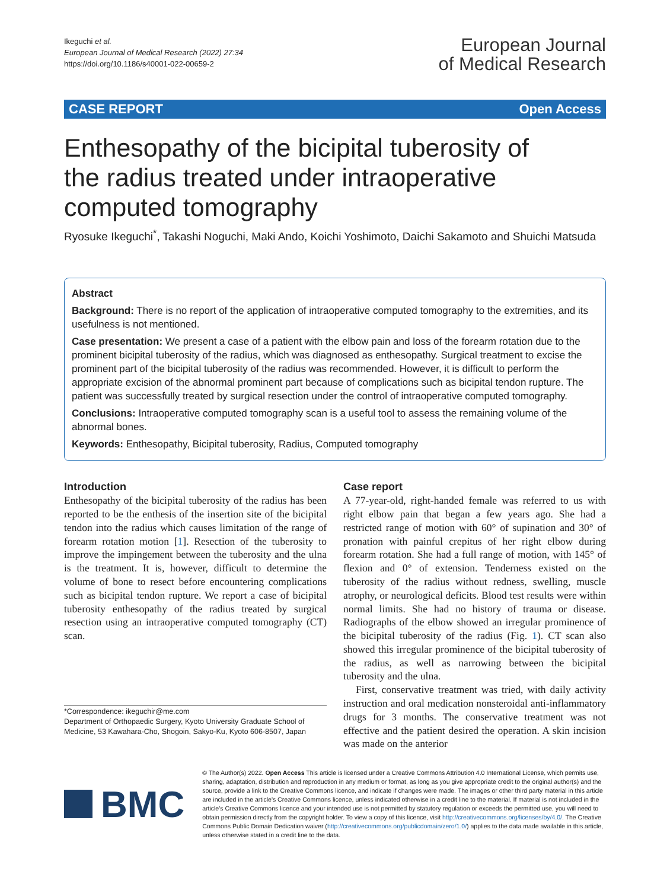Ikeguchi et al.
European Journal of Medical Research (2022) 27:34
https://doi.org/10.1186/s40001-022-00659-2
European Journal
of Medical Research
CASE REPORT Open Access
Enthesopathy of the bicipital tuberosity of the radius treated under intraoperative computed tomography
Ryosuke Ikeguchi<sup>*</sup>, Takashi Noguchi, Maki Ando, Koichi Yoshimoto, Daichi Sakamoto and Shuichi Matsuda
Abstract
Background: There is no report of the application of intraoperative computed tomography to the extremities, and its usefulness is not mentioned.
Case presentation: We present a case of a patient with the elbow pain and loss of the forearm rotation due to the prominent bicipital tuberosity of the radius, which was diagnosed as enthesopathy. Surgical treatment to excise the prominent part of the bicipital tuberosity of the radius was recommended. However, it is difficult to perform the appropriate excision of the abnormal prominent part because of complications such as bicipital tendon rupture. The patient was successfully treated by surgical resection under the control of intraoperative computed tomography.
Conclusions: Intraoperative computed tomography scan is a useful tool to assess the remaining volume of the abnormal bones.
Keywords: Enthesopathy, Bicipital tuberosity, Radius, Computed tomography
Introduction
Enthesopathy of the bicipital tuberosity of the radius has been reported to be the enthesis of the insertion site of the bicipital tendon into the radius which causes limitation of the range of forearm rotation motion [1]. Resection of the tuberosity to improve the impingement between the tuberosity and the ulna is the treatment. It is, however, difficult to determine the volume of bone to resect before encountering complications such as bicipital tendon rupture. We report a case of bicipital tuberosity enthesopathy of the radius treated by surgical resection using an intraoperative computed tomography (CT) scan.
*Correspondence: ikeguchir@me.com
Department of Orthopaedic Surgery, Kyoto University Graduate School of Medicine, 53 Kawahara-Cho, Shogoin, Sakyo-Ku, Kyoto 606-8507, Japan
Case report
A 77-year-old, right-handed female was referred to us with right elbow pain that began a few years ago. She had a restricted range of motion with 60° of supination and 30° of pronation with painful crepitus of her right elbow during forearm rotation. She had a full range of motion, with 145° of flexion and 0° of extension. Tenderness existed on the tuberosity of the radius without redness, swelling, muscle atrophy, or neurological deficits. Blood test results were within normal limits. She had no history of trauma or disease. Radiographs of the elbow showed an irregular prominence of the bicipital tuberosity of the radius (Fig. 1). CT scan also showed this irregular prominence of the bicipital tuberosity of the radius, as well as narrowing between the bicipital tuberosity and the ulna.
First, conservative treatment was tried, with daily activity instruction and oral medication nonsteroidal anti-inflammatory drugs for 3 months. The conservative treatment was not effective and the patient desired the operation. A skin incision was made on the anterior
BMC
© The Author(s) 2022. Open Access This article is licensed under a Creative Commons Attribution 4.0 International License, which permits use, sharing, adaptation, distribution and reproduction in any medium or format, as long as you give appropriate credit to the original author(s) and the source, provide a link to the Creative Commons licence, and indicate if changes were made. The images or other third party material in this article are included in the article's Creative Commons licence, unless indicated otherwise in a credit line to the material. If material is not included in the article's Creative Commons licence and your intended use is not permitted by statutory regulation or exceeds the permitted use, you will need to obtain permission directly from the copyright holder. To view a copy of this licence, visit http://creativecommons.org/licenses/by/4.0/. The Creative Commons Public Domain Dedication waiver (http://creativecommons.org/publicdomain/zero/1.0/) applies to the data made available in this article, unless otherwise stated in a credit line to the data.